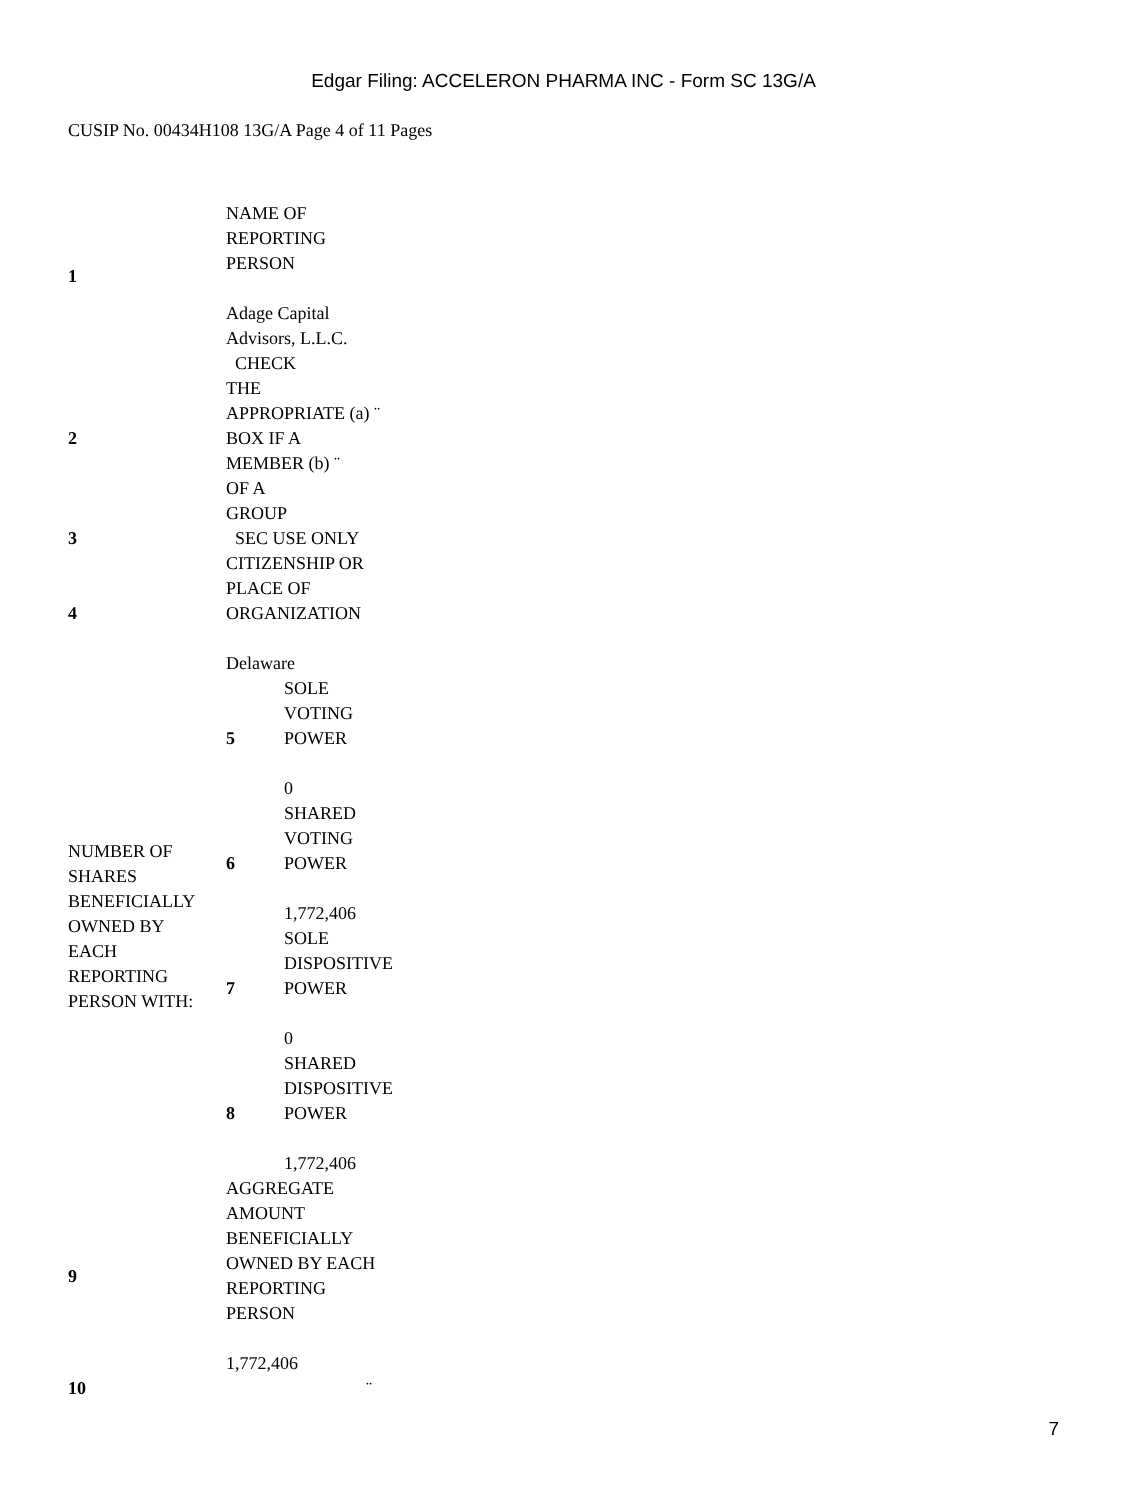Edgar Filing: ACCELERON PHARMA INC - Form SC 13G/A
CUSIP No. 00434H108 13G/A Page 4 of 11 Pages
| 1 | NAME OF REPORTING PERSON Adage Capital Advisors, L.L.C. | |
| 2 | CHECK THE APPROPRIATE (a) ¨ BOX IF A MEMBER (b) ¨ OF A GROUP | |
| 3 | SEC USE ONLY | |
| 4 | CITIZENSHIP OR PLACE OF ORGANIZATION Delaware | |
| NUMBER OF SHARES BENEFICIALLY OWNED BY EACH REPORTING PERSON WITH: | 5 | SOLE VOTING POWER 0 |
| | 6 | SHARED VOTING POWER 1,772,406 |
| | 7 | SOLE DISPOSITIVE POWER 0 |
| | 8 | SHARED DISPOSITIVE POWER 1,772,406 |
| 9 | AGGREGATE AMOUNT BENEFICIALLY OWNED BY EACH REPORTING PERSON 1,772,406 | |
| 10 | ¨ | |
7